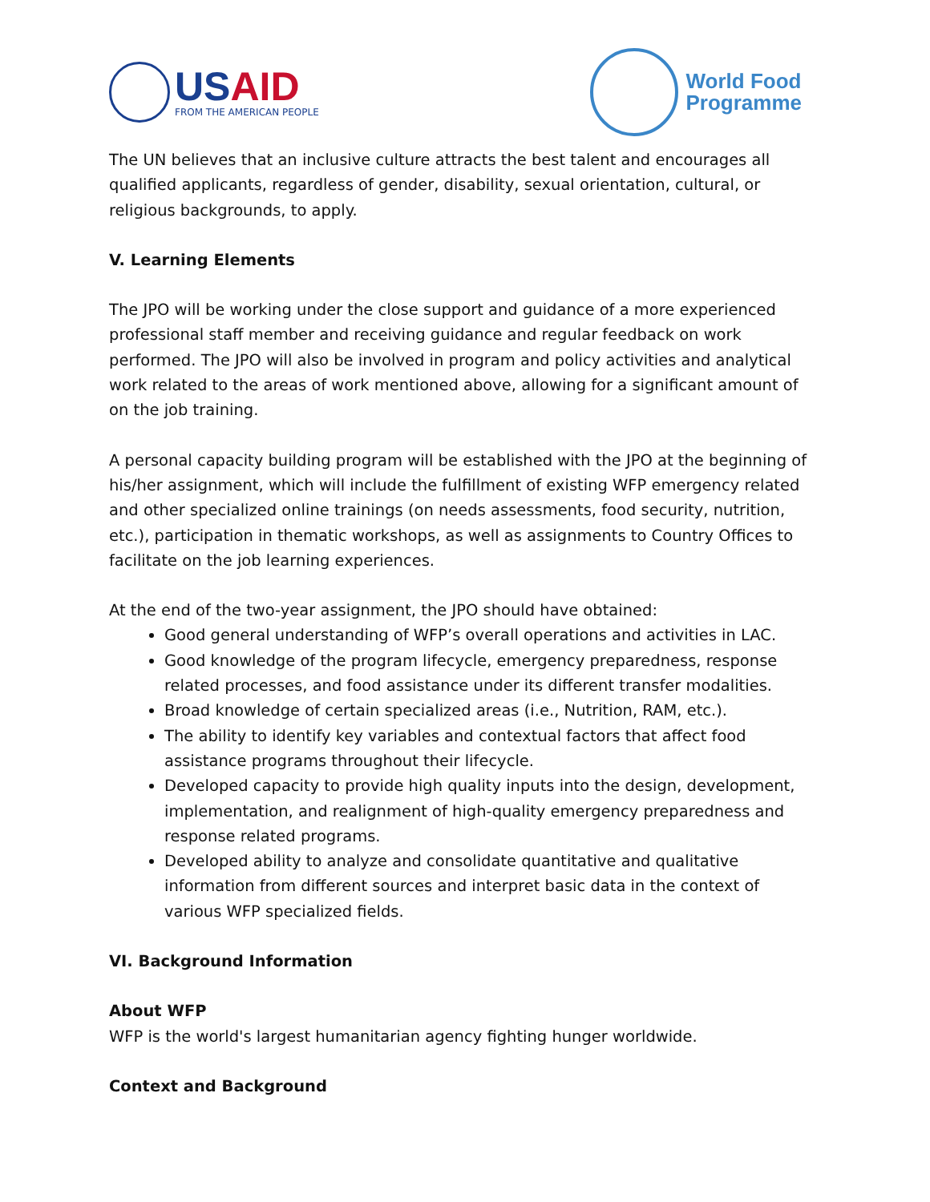USAID
FROM THE AMERICAN PEOPLE
World Food
Programme
The UN believes that an inclusive culture attracts the best talent and encourages all qualified applicants, regardless of gender, disability, sexual orientation, cultural, or religious backgrounds, to apply.
V. Learning Elements
The JPO will be working under the close support and guidance of a more experienced professional staff member and receiving guidance and regular feedback on work performed. The JPO will also be involved in program and policy activities and analytical work related to the areas of work mentioned above, allowing for a significant amount of on the job training.
A personal capacity building program will be established with the JPO at the beginning of his/her assignment, which will include the fulfillment of existing WFP emergency related and other specialized online trainings (on needs assessments, food security, nutrition, etc.), participation in thematic workshops, as well as assignments to Country Offices to facilitate on the job learning experiences.
At the end of the two-year assignment, the JPO should have obtained:
Good general understanding of WFP’s overall operations and activities in LAC.
Good knowledge of the program lifecycle, emergency preparedness, response related processes, and food assistance under its different transfer modalities.
Broad knowledge of certain specialized areas (i.e., Nutrition, RAM, etc.).
The ability to identify key variables and contextual factors that affect food assistance programs throughout their lifecycle.
Developed capacity to provide high quality inputs into the design, development, implementation, and realignment of high-quality emergency preparedness and response related programs.
Developed ability to analyze and consolidate quantitative and qualitative information from different sources and interpret basic data in the context of various WFP specialized fields.
VI. Background Information
About WFP
WFP is the world's largest humanitarian agency fighting hunger worldwide.
Context and Background